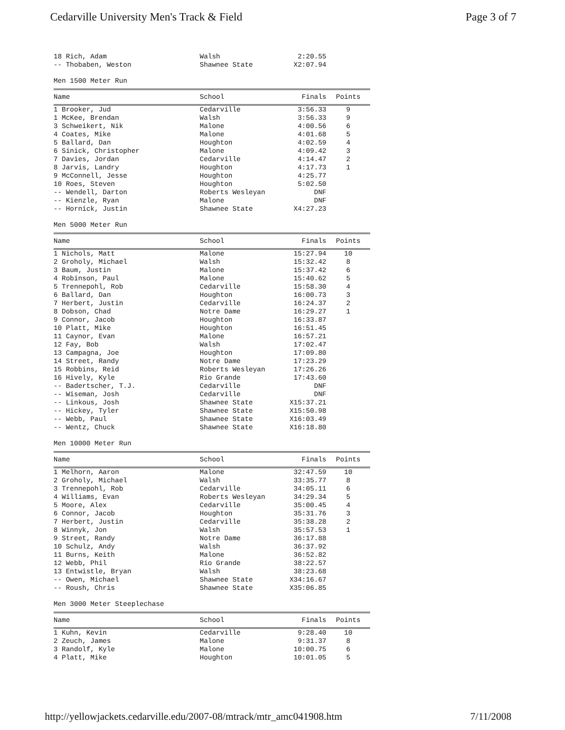Cedarville University Men's Track & Field Page 3 of 7
| 18 Rich, Adam | Walsh | 2:20.55 | |
| -- Thobaben, Weston | Shawnee State | X2:07.94 | |
Men 1500 Meter Run
| Name | School | Finals | Points |
| --- | --- | --- | --- |
| 1 Brooker, Jud | Cedarville | 3:56.33 | 9 |
| 1 McKee, Brendan | Walsh | 3:56.33 | 9 |
| 3 Schweikert, Nik | Malone | 4:00.56 | 6 |
| 4 Coates, Mike | Malone | 4:01.68 | 5 |
| 5 Ballard, Dan | Houghton | 4:02.59 | 4 |
| 6 Sinick, Christopher | Malone | 4:09.42 | 3 |
| 7 Davies, Jordan | Cedarville | 4:14.47 | 2 |
| 8 Jarvis, Landry | Houghton | 4:17.73 | 1 |
| 9 McConnell, Jesse | Houghton | 4:25.77 | |
| 10 Roes, Steven | Houghton | 5:02.50 | |
| -- Wendell, Darton | Roberts Wesleyan | DNF | |
| -- Kienzle, Ryan | Malone | DNF | |
| -- Hornick, Justin | Shawnee State | X4:27.23 | |
Men 5000 Meter Run
| Name | School | Finals | Points |
| --- | --- | --- | --- |
| 1 Nichols, Matt | Malone | 15:27.94 | 10 |
| 2 Groholy, Michael | Walsh | 15:32.42 | 8 |
| 3 Baum, Justin | Malone | 15:37.42 | 6 |
| 4 Robinson, Paul | Malone | 15:40.62 | 5 |
| 5 Trennepohl, Rob | Cedarville | 15:58.30 | 4 |
| 6 Ballard, Dan | Houghton | 16:00.73 | 3 |
| 7 Herbert, Justin | Cedarville | 16:24.37 | 2 |
| 8 Dobson, Chad | Notre Dame | 16:29.27 | 1 |
| 9 Connor, Jacob | Houghton | 16:33.87 | |
| 10 Platt, Mike | Houghton | 16:51.45 | |
| 11 Caynor, Evan | Malone | 16:57.21 | |
| 12 Fay, Bob | Walsh | 17:02.47 | |
| 13 Campagna, Joe | Houghton | 17:09.80 | |
| 14 Street, Randy | Notre Dame | 17:23.29 | |
| 15 Robbins, Reid | Roberts Wesleyan | 17:26.26 | |
| 16 Hively, Kyle | Rio Grande | 17:43.60 | |
| -- Badertscher, T.J. | Cedarville | DNF | |
| -- Wiseman, Josh | Cedarville | DNF | |
| -- Linkous, Josh | Shawnee State | X15:37.21 | |
| -- Hickey, Tyler | Shawnee State | X15:50.98 | |
| -- Webb, Paul | Shawnee State | X16:03.49 | |
| -- Wentz, Chuck | Shawnee State | X16:18.80 | |
Men 10000 Meter Run
| Name | School | Finals | Points |
| --- | --- | --- | --- |
| 1 Melhorn, Aaron | Malone | 32:47.59 | 10 |
| 2 Groholy, Michael | Walsh | 33:35.77 | 8 |
| 3 Trennepohl, Rob | Cedarville | 34:05.11 | 6 |
| 4 Williams, Evan | Roberts Wesleyan | 34:29.34 | 5 |
| 5 Moore, Alex | Cedarville | 35:00.45 | 4 |
| 6 Connor, Jacob | Houghton | 35:31.76 | 3 |
| 7 Herbert, Justin | Cedarville | 35:38.28 | 2 |
| 8 Winnyk, Jon | Walsh | 35:57.53 | 1 |
| 9 Street, Randy | Notre Dame | 36:17.88 | |
| 10 Schulz, Andy | Walsh | 36:37.92 | |
| 11 Burns, Keith | Malone | 36:52.82 | |
| 12 Webb, Phil | Rio Grande | 38:22.57 | |
| 13 Entwistle, Bryan | Walsh | 38:23.68 | |
| -- Owen, Michael | Shawnee State | X34:16.67 | |
| -- Roush, Chris | Shawnee State | X35:06.85 | |
Men 3000 Meter Steeplechase
| Name | School | Finals | Points |
| --- | --- | --- | --- |
| 1 Kuhn, Kevin | Cedarville | 9:28.40 | 10 |
| 2 Zeuch, James | Malone | 9:31.37 | 8 |
| 3 Randolf, Kyle | Malone | 10:00.75 | 6 |
| 4 Platt, Mike | Houghton | 10:01.05 | 5 |
http://yellowjackets.cedarville.edu/2007-08/mtrack/mtr_amc041908.htm 7/11/2008